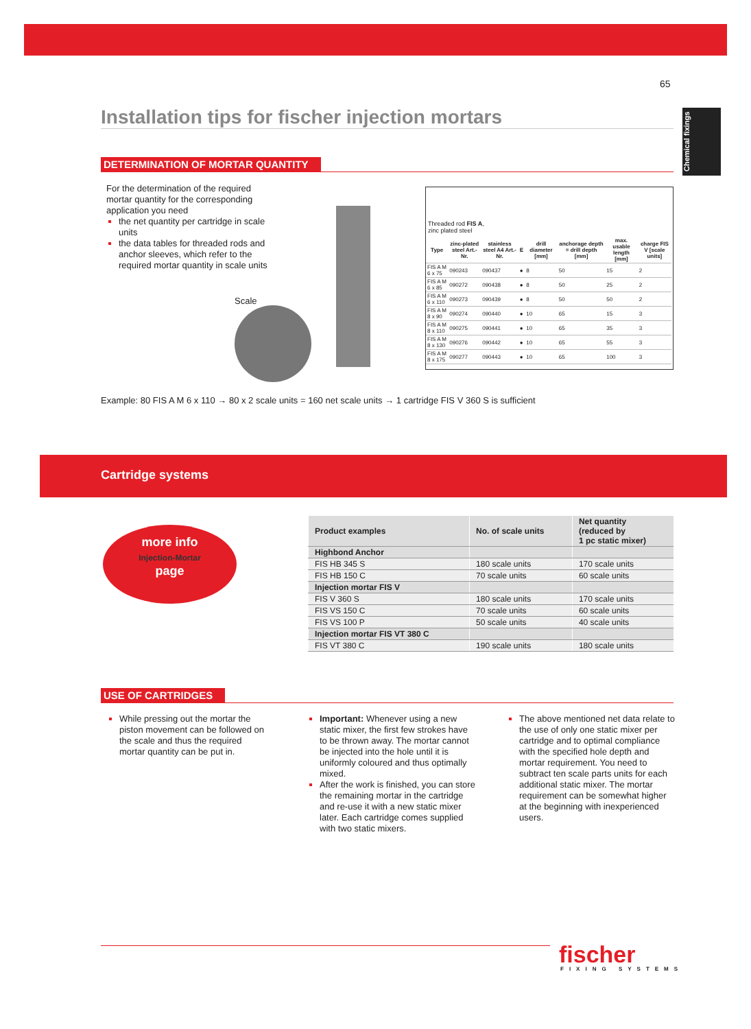65
Chemical fixings
Installation tips for fischer injection mortars
DETERMINATION OF MORTAR QUANTITY
For the determination of the required mortar quantity for the corresponding application you need
the net quantity per cartridge in scale units
the data tables for threaded rods and anchor sleeves, which refer to the required mortar quantity in scale units
Scale
Threaded rod FIS A,
zinc plated steel
| Type | zinc-plated steel Art.-Nr. | stainless steel A4 Art.-Nr. | E | drill diameter [mm] | anchorage depth = drill depth [mm] | max. usable length [mm] | charge FIS V [scale units] |
| --- | --- | --- | --- | --- | --- | --- | --- |
| FIS A M 6 x 75 | 090243 | 090437 | ● | 8 | 50 | 15 | 2 |
| FIS A M 6 x 85 | 090272 | 090438 | ● | 8 | 50 | 25 | 2 |
| FIS A M 6 x 110 | 090273 | 090439 | ● | 8 | 50 | 50 | 2 |
| FIS A M 8 x 90 | 090274 | 090440 | ● | 10 | 65 | 15 | 3 |
| FIS A M 8 x 110 | 090275 | 090441 | ● | 10 | 65 | 35 | 3 |
| FIS A M 8 x 130 | 090276 | 090442 | ● | 10 | 65 | 55 | 3 |
| FIS A M 8 x 175 | 090277 | 090443 | ● | 10 | 65 | 100 | 3 |
Example: 80 FIS A M 6 x 110 → 80 x 2 scale units = 160 net scale units → 1 cartridge FIS V 360 S is sufficient
Cartridge systems
more info
Injection-Mortar
page
| Product examples | No. of scale units | Net quantity (reduced by 1 pc static mixer) |
| --- | --- | --- |
| Highbond Anchor | | |
| FIS HB 345 S | 180 scale units | 170 scale units |
| FIS HB 150 C | 70 scale units | 60 scale units |
| Injection mortar FIS V | | |
| FIS V 360 S | 180 scale units | 170 scale units |
| FIS VS 150 C | 70 scale units | 60 scale units |
| FIS VS 100 P | 50 scale units | 40 scale units |
| Injection mortar FIS VT 380 C | | |
| FIS VT 380 C | 190 scale units | 180 scale units |
USE OF CARTRIDGES
While pressing out the mortar the piston movement can be followed on the scale and thus the required mortar quantity can be put in.
Important: Whenever using a new static mixer, the first few strokes have to be thrown away. The mortar cannot be injected into the hole until it is uniformly coloured and thus optimally mixed.
After the work is finished, you can store the remaining mortar in the cartridge and re-use it with a new static mixer later. Each cartridge comes supplied with two static mixers.
The above mentioned net data relate to the use of only one static mixer per cartridge and to optimal compliance with the specified hole depth and mortar requirement. You need to subtract ten scale parts units for each additional static mixer. The mortar requirement can be somewhat higher at the beginning with inexperienced users.
fischer
FIXING SYSTEMS